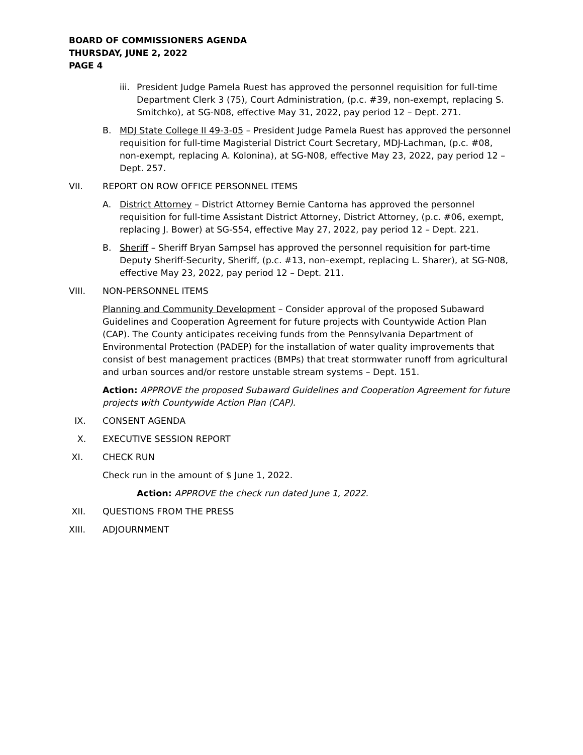BOARD OF COMMISSIONERS AGENDA
THURSDAY, JUNE 2, 2022
PAGE 4
iii. President Judge Pamela Ruest has approved the personnel requisition for full-time Department Clerk 3 (75), Court Administration, (p.c. #39, non-exempt, replacing S. Smitchko), at SG-N08, effective May 31, 2022, pay period 12 – Dept. 271.
B. MDJ State College II 49-3-05 – President Judge Pamela Ruest has approved the personnel requisition for full-time Magisterial District Court Secretary, MDJ-Lachman, (p.c. #08, non-exempt, replacing A. Kolonina), at SG-N08, effective May 23, 2022, pay period 12 – Dept. 257.
VII. REPORT ON ROW OFFICE PERSONNEL ITEMS
A. District Attorney – District Attorney Bernie Cantorna has approved the personnel requisition for full-time Assistant District Attorney, District Attorney, (p.c. #06, exempt, replacing J. Bower) at SG-S54, effective May 27, 2022, pay period 12 – Dept. 221.
B. Sheriff – Sheriff Bryan Sampsel has approved the personnel requisition for part-time Deputy Sheriff-Security, Sheriff, (p.c. #13, non–exempt, replacing L. Sharer), at SG-N08, effective May 23, 2022, pay period 12 – Dept. 211.
VIII. NON-PERSONNEL ITEMS
Planning and Community Development – Consider approval of the proposed Subaward Guidelines and Cooperation Agreement for future projects with Countywide Action Plan (CAP). The County anticipates receiving funds from the Pennsylvania Department of Environmental Protection (PADEP) for the installation of water quality improvements that consist of best management practices (BMPs) that treat stormwater runoff from agricultural and urban sources and/or restore unstable stream systems – Dept. 151.
Action: APPROVE the proposed Subaward Guidelines and Cooperation Agreement for future projects with Countywide Action Plan (CAP).
IX. CONSENT AGENDA
X. EXECUTIVE SESSION REPORT
XI. CHECK RUN
Check run in the amount of $ June 1, 2022.
Action: APPROVE the check run dated June 1, 2022.
XII. QUESTIONS FROM THE PRESS
XIII. ADJOURNMENT